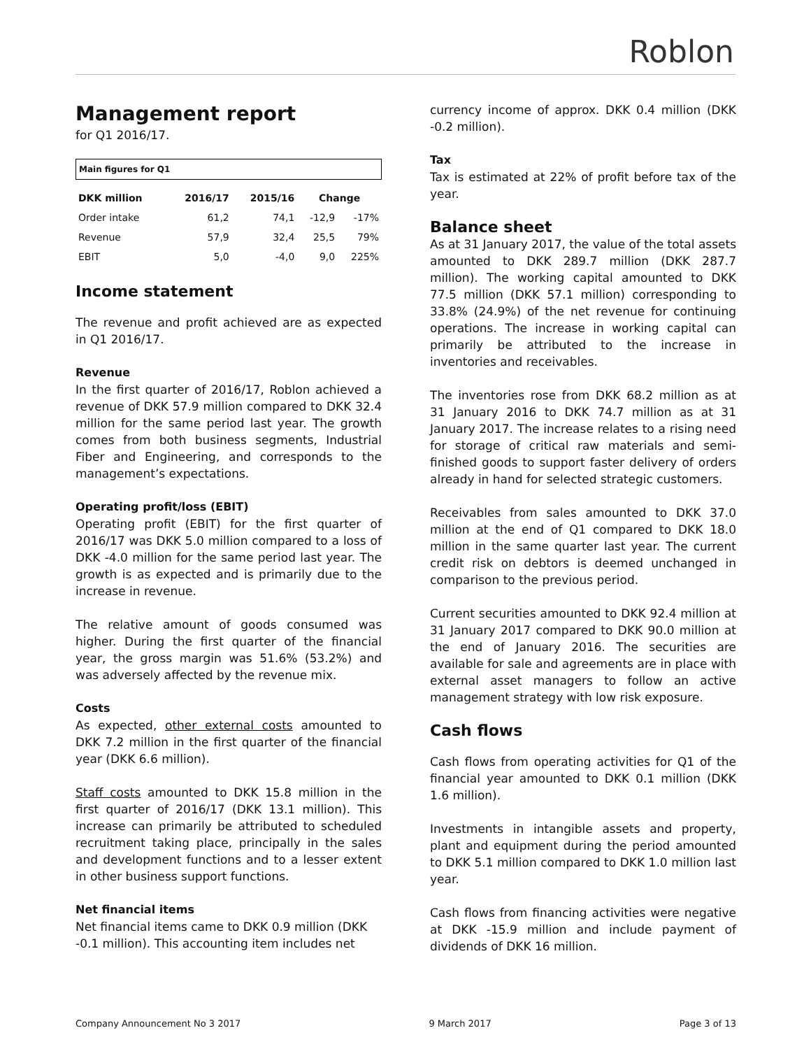Roblon
Management report
for Q1 2016/17.
Main figures for Q1
| DKK million | 2016/17 | 2015/16 | Change | |
| --- | --- | --- | --- | --- |
| Order intake | 61,2 | 74,1 | -12,9 | -17% |
| Revenue | 57,9 | 32,4 | 25,5 | 79% |
| EBIT | 5,0 | -4,0 | 9,0 | 225% |
Income statement
The revenue and profit achieved are as expected in Q1 2016/17.
Revenue
In the first quarter of 2016/17, Roblon achieved a revenue of DKK 57.9 million compared to DKK 32.4 million for the same period last year. The growth comes from both business segments, Industrial Fiber and Engineering, and corresponds to the management’s expectations.
Operating profit/loss (EBIT)
Operating profit (EBIT) for the first quarter of 2016/17 was DKK 5.0 million compared to a loss of DKK -4.0 million for the same period last year. The growth is as expected and is primarily due to the increase in revenue.
The relative amount of goods consumed was higher. During the first quarter of the financial year, the gross margin was 51.6% (53.2%) and was adversely affected by the revenue mix.
Costs
As expected, other external costs amounted to DKK 7.2 million in the first quarter of the financial year (DKK 6.6 million).
Staff costs amounted to DKK 15.8 million in the first quarter of 2016/17 (DKK 13.1 million). This increase can primarily be attributed to scheduled recruitment taking place, principally in the sales and development functions and to a lesser extent in other business support functions.
Net financial items
Net financial items came to DKK 0.9 million (DKK -0.1 million). This accounting item includes net
currency income of approx. DKK 0.4 million (DKK -0.2 million).
Tax
Tax is estimated at 22% of profit before tax of the year.
Balance sheet
As at 31 January 2017, the value of the total assets amounted to DKK 289.7 million (DKK 287.7 million). The working capital amounted to DKK 77.5 million (DKK 57.1 million) corresponding to 33.8% (24.9%) of the net revenue for continuing operations. The increase in working capital can primarily be attributed to the increase in inventories and receivables.
The inventories rose from DKK 68.2 million as at 31 January 2016 to DKK 74.7 million as at 31 January 2017. The increase relates to a rising need for storage of critical raw materials and semi-finished goods to support faster delivery of orders already in hand for selected strategic customers.
Receivables from sales amounted to DKK 37.0 million at the end of Q1 compared to DKK 18.0 million in the same quarter last year. The current credit risk on debtors is deemed unchanged in comparison to the previous period.
Current securities amounted to DKK 92.4 million at 31 January 2017 compared to DKK 90.0 million at the end of January 2016. The securities are available for sale and agreements are in place with external asset managers to follow an active management strategy with low risk exposure.
Cash flows
Cash flows from operating activities for Q1 of the financial year amounted to DKK 0.1 million (DKK 1.6 million).
Investments in intangible assets and property, plant and equipment during the period amounted to DKK 5.1 million compared to DKK 1.0 million last year.
Cash flows from financing activities were negative at DKK -15.9 million and include payment of dividends of DKK 16 million.
Company Announcement No 3 2017 9 March 2017 Page 3 of 13